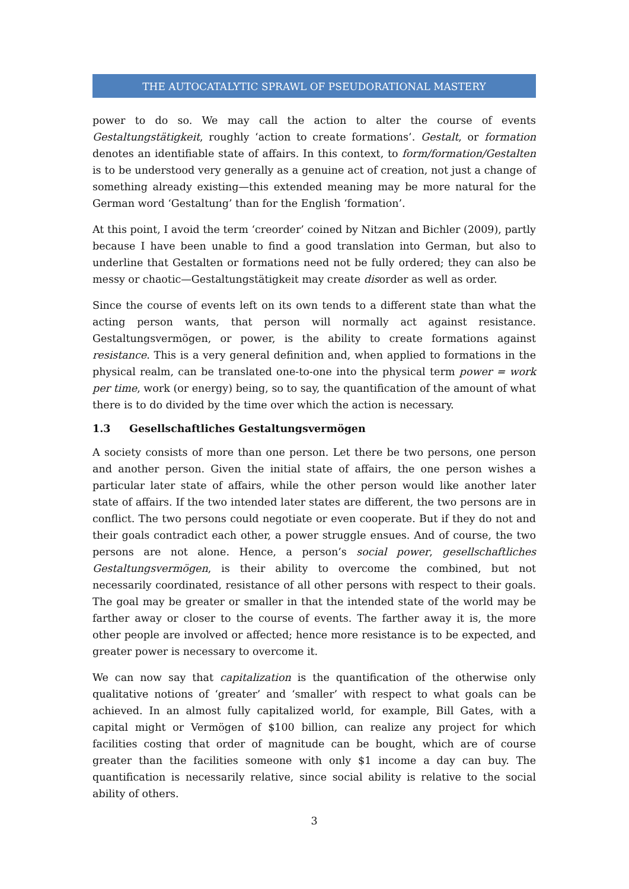THE AUTOCATALYTIC SPRAWL OF PSEUDORATIONAL MASTERY
power to do so. We may call the action to alter the course of events Gestaltungstätigkeit, roughly ‘action to create formations’. Gestalt, or formation denotes an identifiable state of affairs. In this context, to form/formation/Gestalten is to be understood very generally as a genuine act of creation, not just a change of something already existing—this extended meaning may be more natural for the German word ‘Gestaltung’ than for the English ‘formation’.
At this point, I avoid the term ‘creorder’ coined by Nitzan and Bichler (2009), partly because I have been unable to find a good translation into German, but also to underline that Gestalten or formations need not be fully ordered; they can also be messy or chaotic—Gestaltungstätigkeit may create disorder as well as order.
Since the course of events left on its own tends to a different state than what the acting person wants, that person will normally act against resistance. Gestaltungsvermögen, or power, is the ability to create formations against resistance. This is a very general definition and, when applied to formations in the physical realm, can be translated one-to-one into the physical term power = work per time, work (or energy) being, so to say, the quantification of the amount of what there is to do divided by the time over which the action is necessary.
1.3 Gesellschaftliches Gestaltungsvermögen
A society consists of more than one person. Let there be two persons, one person and another person. Given the initial state of affairs, the one person wishes a particular later state of affairs, while the other person would like another later state of affairs. If the two intended later states are different, the two persons are in conflict. The two persons could negotiate or even cooperate. But if they do not and their goals contradict each other, a power struggle ensues. And of course, the two persons are not alone. Hence, a person’s social power, gesellschaftliches Gestaltungsvermögen, is their ability to overcome the combined, but not necessarily coordinated, resistance of all other persons with respect to their goals. The goal may be greater or smaller in that the intended state of the world may be farther away or closer to the course of events. The farther away it is, the more other people are involved or affected; hence more resistance is to be expected, and greater power is necessary to overcome it.
We can now say that capitalization is the quantification of the otherwise only qualitative notions of ‘greater’ and ‘smaller’ with respect to what goals can be achieved. In an almost fully capitalized world, for example, Bill Gates, with a capital might or Vermögen of $100 billion, can realize any project for which facilities costing that order of magnitude can be bought, which are of course greater than the facilities someone with only $1 income a day can buy. The quantification is necessarily relative, since social ability is relative to the social ability of others.
3